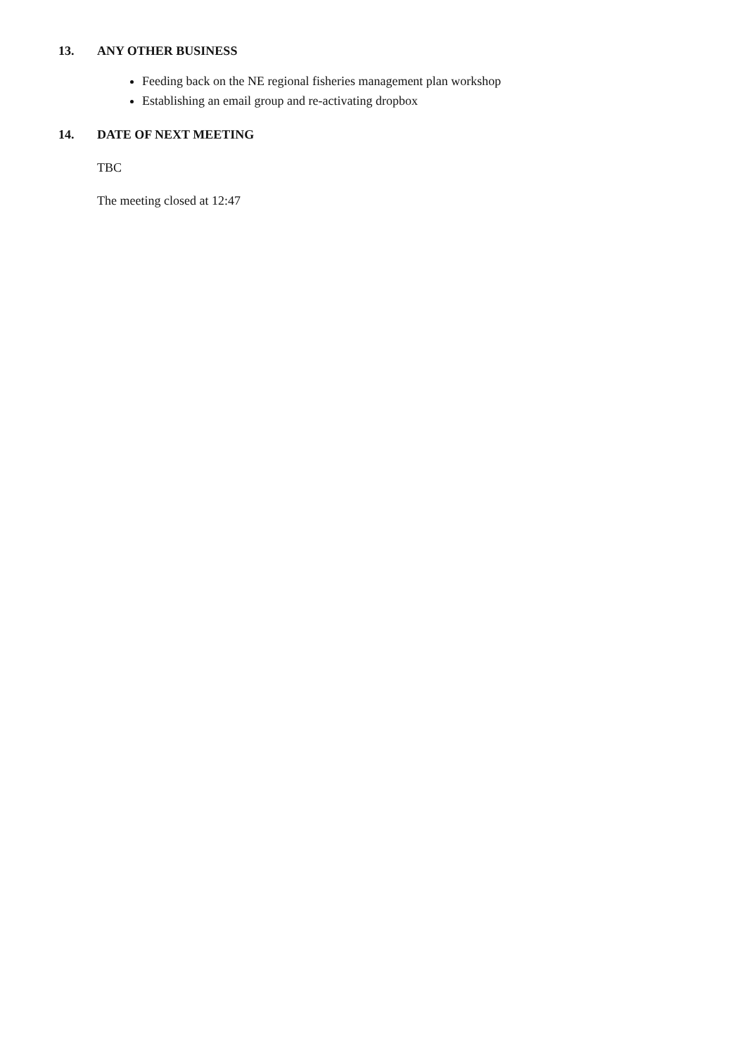13. ANY OTHER BUSINESS
Feeding back on the NE regional fisheries management plan workshop
Establishing an email group and re-activating dropbox
14. DATE OF NEXT MEETING
TBC
The meeting closed at 12:47